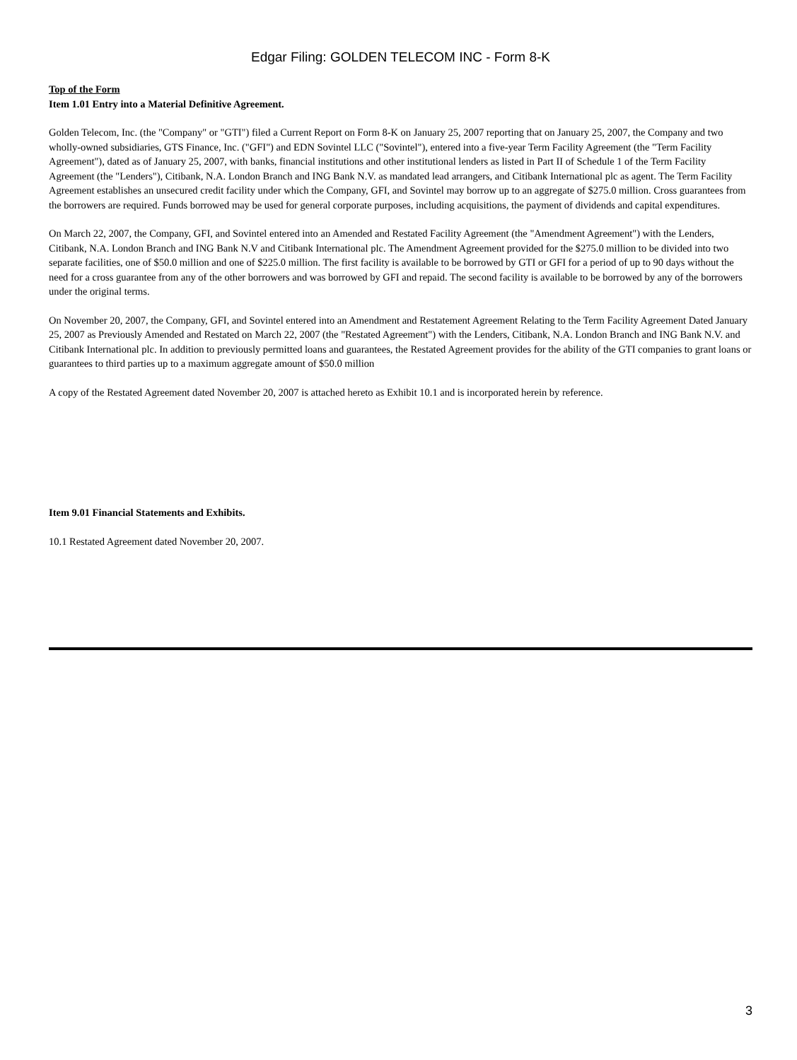Edgar Filing: GOLDEN TELECOM INC - Form 8-K
Top of the Form
Item 1.01 Entry into a Material Definitive Agreement.
Golden Telecom, Inc. (the "Company" or "GTI") filed a Current Report on Form 8-K on January 25, 2007 reporting that on January 25, 2007, the Company and two wholly-owned subsidiaries, GTS Finance, Inc. ("GFI") and EDN Sovintel LLC ("Sovintel"), entered into a five-year Term Facility Agreement (the "Term Facility Agreement"), dated as of January 25, 2007, with banks, financial institutions and other institutional lenders as listed in Part II of Schedule 1 of the Term Facility Agreement (the "Lenders"), Citibank, N.A. London Branch and ING Bank N.V. as mandated lead arrangers, and Citibank International plc as agent. The Term Facility Agreement establishes an unsecured credit facility under which the Company, GFI, and Sovintel may borrow up to an aggregate of $275.0 million. Cross guarantees from the borrowers are required. Funds borrowed may be used for general corporate purposes, including acquisitions, the payment of dividends and capital expenditures.
On March 22, 2007, the Company, GFI, and Sovintel entered into an Amended and Restated Facility Agreement (the "Amendment Agreement") with the Lenders, Citibank, N.A. London Branch and ING Bank N.V and Citibank International plc. The Amendment Agreement provided for the $275.0 million to be divided into two separate facilities, one of $50.0 million and one of $225.0 million. The first facility is available to be borrowed by GTI or GFI for a period of up to 90 days without the need for a cross guarantee from any of the other borrowers and was borrowed by GFI and repaid. The second facility is available to be borrowed by any of the borrowers under the original terms.
On November 20, 2007, the Company, GFI, and Sovintel entered into an Amendment and Restatement Agreement Relating to the Term Facility Agreement Dated January 25, 2007 as Previously Amended and Restated on March 22, 2007 (the "Restated Agreement") with the Lenders, Citibank, N.A. London Branch and ING Bank N.V. and Citibank International plc. In addition to previously permitted loans and guarantees, the Restated Agreement provides for the ability of the GTI companies to grant loans or guarantees to third parties up to a maximum aggregate amount of $50.0 million
A copy of the Restated Agreement dated November 20, 2007 is attached hereto as Exhibit 10.1 and is incorporated herein by reference.
Item 9.01 Financial Statements and Exhibits.
10.1 Restated Agreement dated November 20, 2007.
3